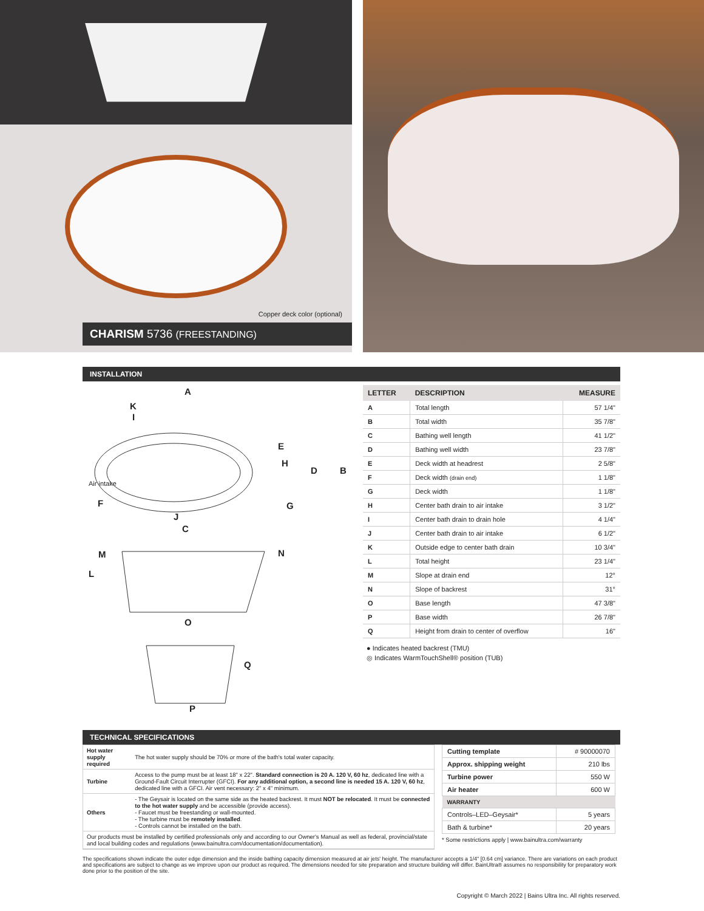Copper deck color (optional)
CHARISM 5736 (FREESTANDING)
INSTALLATION
A
K
I
E
H
D B
Air intake
F G
J
C
M N
L
O
Q
P
| LETTER | DESCRIPTION | MEASURE |
| --- | --- | --- |
| A | Total length | 57 1/4" |
| B | Total width | 35 7/8" |
| C | Bathing well length | 41 1/2" |
| D | Bathing well width | 23 7/8" |
| E | Deck width at headrest | 2 5/8" |
| F | Deck width (drain end) | 1 1/8" |
| G | Deck width | 1 1/8" |
| H | Center bath drain to air intake | 3 1/2" |
| I | Center bath drain to drain hole | 4 1/4" |
| J | Center bath drain to air intake | 6 1/2" |
| K | Outside edge to center bath drain | 10 3/4" |
| L | Total height | 23 1/4" |
| M | Slope at drain end | 12° |
| N | Slope of backrest | 31° |
| O | Base length | 47 3/8" |
| P | Base width | 26 7/8" |
| Q | Height from drain to center of overflow | 16" |
● Indicates heated backrest (TMU)
◎ Indicates WarmTouchShell® position (TUB)
TECHNICAL SPECIFICATIONS
| Hot water supply required | The hot water supply should be 70% or more of the bath's total water capacity. |
| Turbine | Access to the pump must be at least 18" x 22". Standard connection is 20 A. 120 V, 60 hz , dedicated line with a Ground-Fault Circuit Interrupter (GFCI). For any additional option, a second line is needed 15 A. 120 V, 60 hz , dedicated line with a GFCI. Air vent necessary: 2" x 4" minimum. |
| Others | - The Geysair is located on the same side as the heated backrest. It must NOT be relocated . It must be connected to the hot water supply and be accessible (provide access). - Faucet must be freestanding or wall-mounted. - The turbine must be remotely installed . - Controls cannot be installed on the bath. |
| Our products must be installed by certified professionals only and according to our Owner's Manual as well as federal, provincial/state and local building codes and regulations (www.bainultra.com/documentation/documentation). | |
| Cutting template | # 90000070 |
| Approx. shipping weight | 210 lbs |
| Turbine power | 550 W |
| Air heater | 600 W |
| WARRANTY | |
| Controls–LED–Geysair* | 5 years |
| Bath & turbine* | 20 years |
* Some restrictions apply | www.bainultra.com/warranty
The specifications shown indicate the outer edge dimension and the inside bathing capacity dimension measured at air jets' height. The manufacturer accepts a 1/4" [0.64 cm] variance. There are variations on each product and specifications are subject to change as we improve upon our product as required. The dimensions needed for site preparation and structure building will differ. BainUltra® assumes no responsibility for preparatory work done prior to the position of the site.
Copyright © March 2022 | Bains Ultra Inc. All rights reserved.